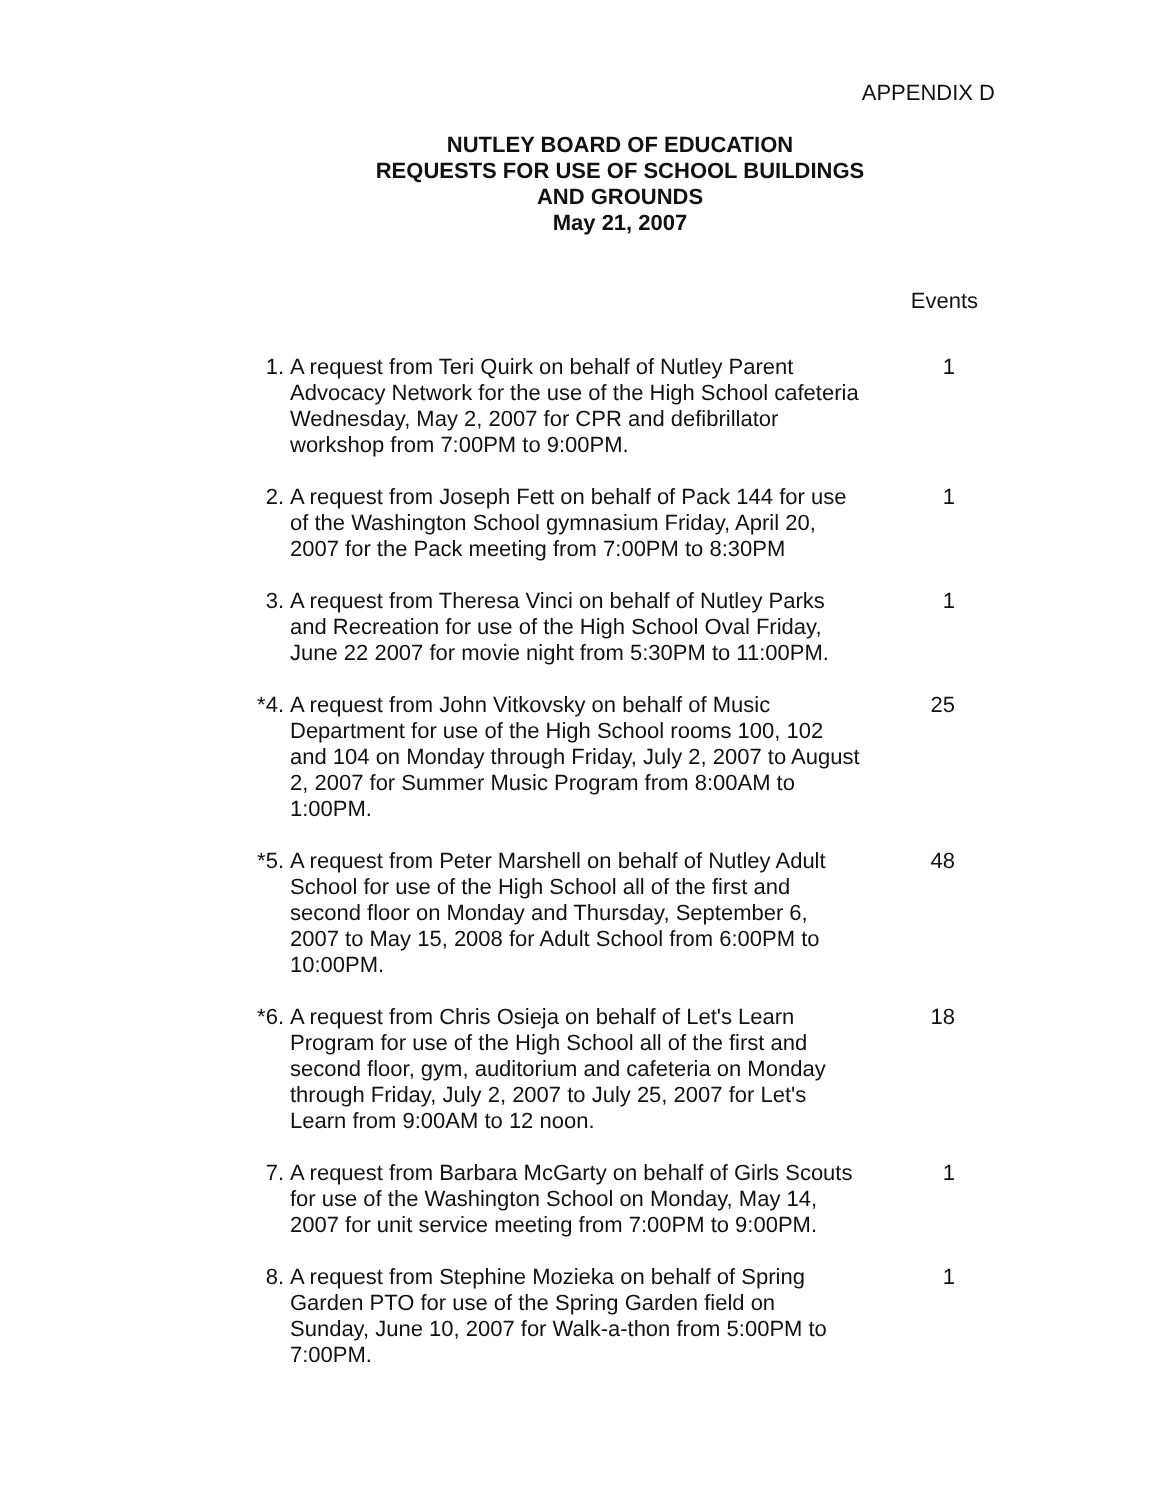APPENDIX D
NUTLEY BOARD OF EDUCATION
REQUESTS FOR USE OF SCHOOL BUILDINGS
AND GROUNDS
May 21, 2007
Events
1. A request from Teri Quirk on behalf of Nutley Parent Advocacy Network for the use of the High School cafeteria Wednesday, May 2, 2007 for CPR and defibrillator workshop from 7:00PM to 9:00PM.
1
2. A request from Joseph Fett on behalf of Pack 144 for use of the Washington School gymnasium Friday, April 20, 2007 for the Pack meeting from 7:00PM to 8:30PM
1
3. A request from Theresa Vinci on behalf of Nutley Parks and Recreation for use of the High School Oval Friday, June 22 2007 for movie night from 5:30PM to 11:00PM.
1
*4. A request from John Vitkovsky on behalf of Music Department for use of the High School rooms 100, 102 and 104 on Monday through Friday, July 2, 2007 to August 2, 2007 for Summer Music Program from 8:00AM to 1:00PM.
25
*5. A request from Peter Marshell on behalf of Nutley Adult School for use of the High School all of the first and second floor on Monday and Thursday, September 6, 2007 to May 15, 2008 for Adult School from 6:00PM to 10:00PM.
48
*6. A request from Chris Osieja on behalf of Let's Learn Program for use of the High School all of the first and second floor, gym, auditorium and cafeteria on Monday through Friday, July 2, 2007 to July 25, 2007 for Let's Learn from 9:00AM to 12 noon.
18
7. A request from Barbara McGarty on behalf of Girls Scouts for use of the Washington School on Monday, May 14, 2007 for unit service meeting from 7:00PM to 9:00PM.
1
8. A request from Stephine Mozieka on behalf of Spring Garden PTO for use of the Spring Garden field on Sunday, June 10, 2007 for Walk-a-thon from 5:00PM to 7:00PM.
1